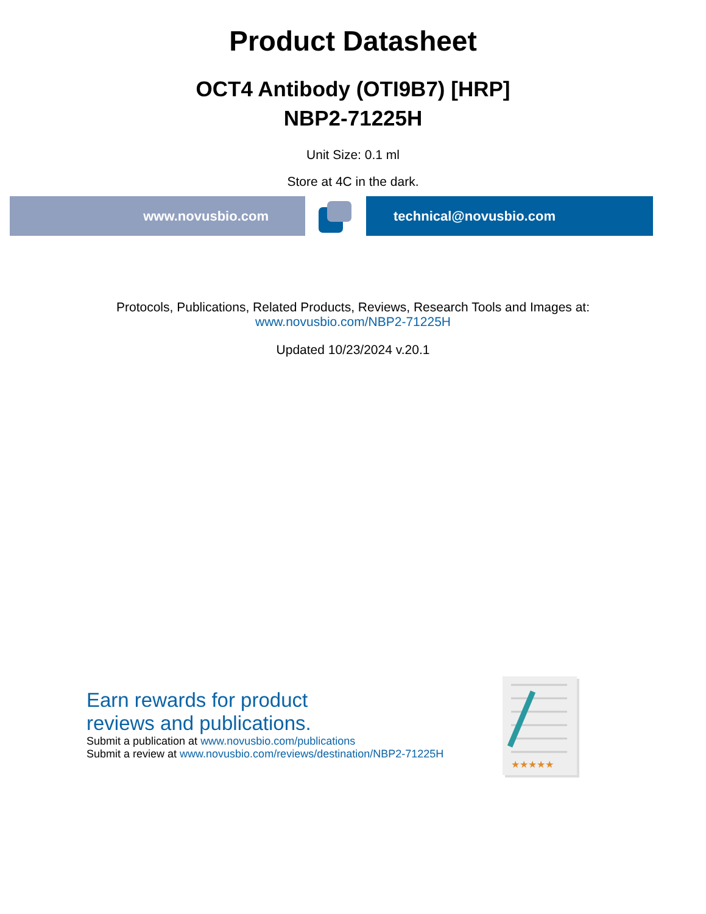Product Datasheet
OCT4 Antibody (OTI9B7) [HRP]
NBP2-71225H
Unit Size: 0.1 ml
Store at 4C in the dark.
www.novusbio.com technical@novusbio.com
Protocols, Publications, Related Products, Reviews, Research Tools and Images at:
www.novusbio.com/NBP2-71225H
Updated 10/23/2024 v.20.1
Earn rewards for product
reviews and publications.
Submit a publication at www.novusbio.com/publications
Submit a review at www.novusbio.com/reviews/destination/NBP2-71225H
★★★★★